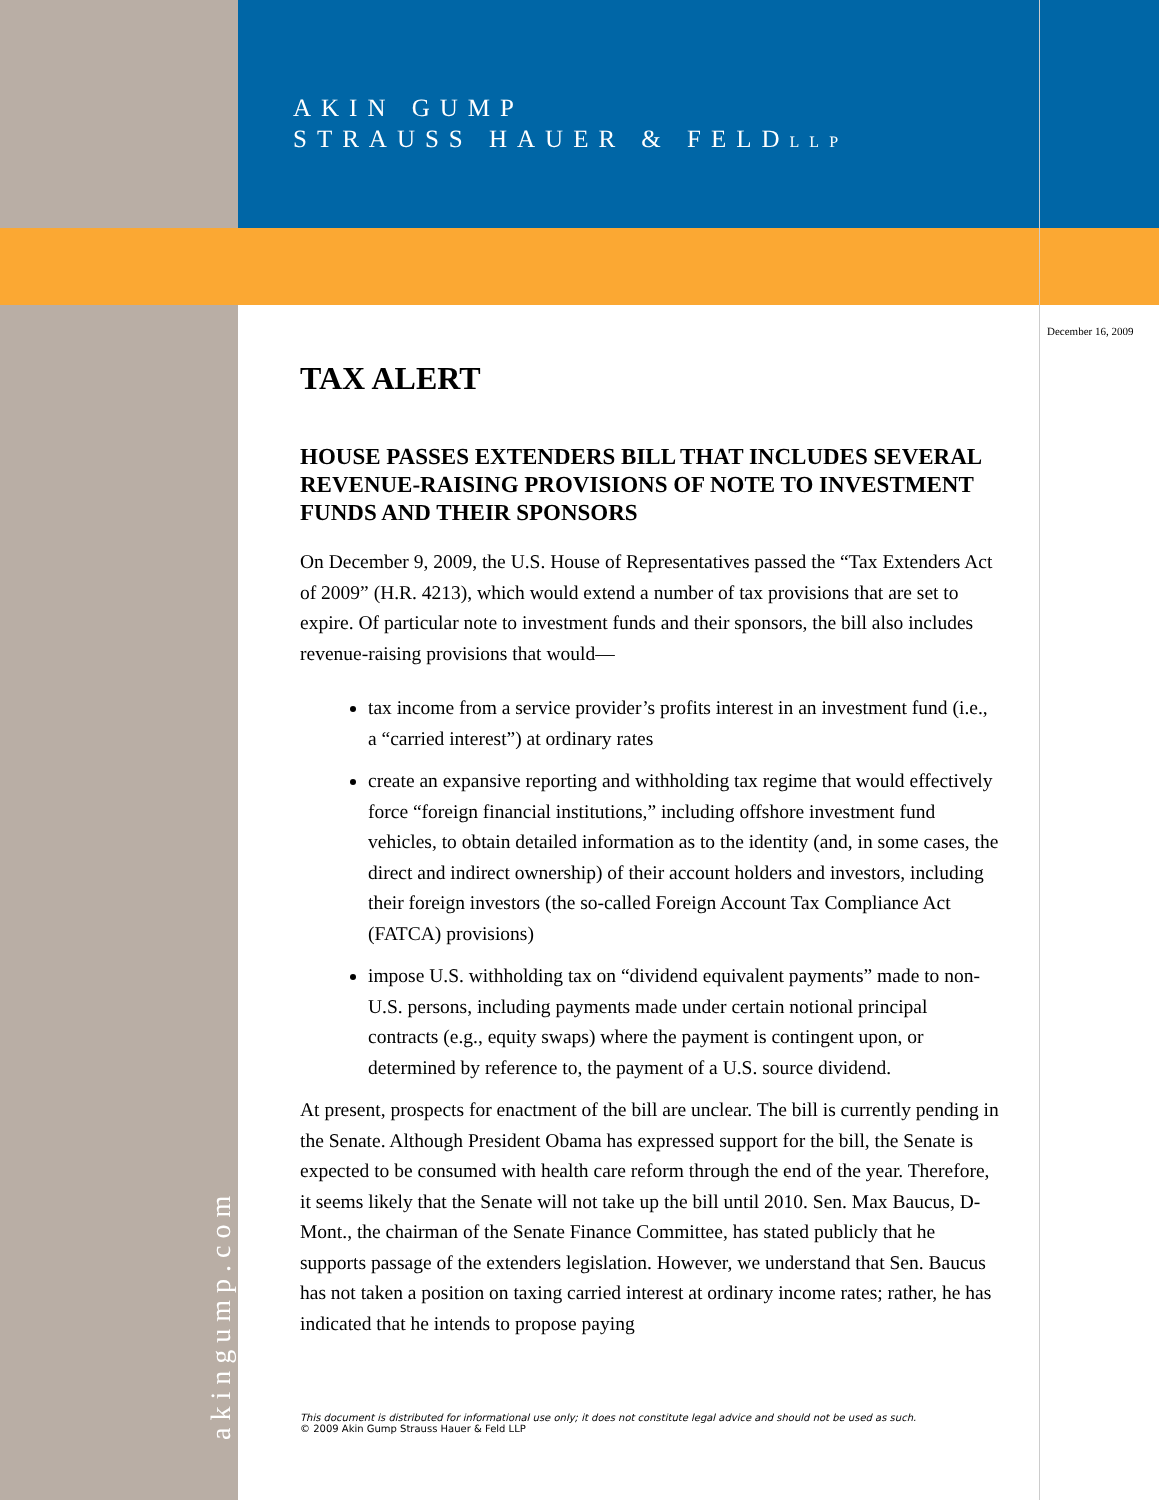AKIN GUMP
STRAUSS HAUER & FELDLLP
December 16, 2009
akingump.com
TAX ALERT
HOUSE PASSES EXTENDERS BILL THAT INCLUDES SEVERAL REVENUE-RAISING PROVISIONS OF NOTE TO INVESTMENT FUNDS AND THEIR SPONSORS
On December 9, 2009, the U.S. House of Representatives passed the “Tax Extenders Act of 2009” (H.R. 4213), which would extend a number of tax provisions that are set to expire. Of particular note to investment funds and their sponsors, the bill also includes revenue-raising provisions that would—
tax income from a service provider’s profits interest in an investment fund (i.e., a “carried interest”) at ordinary rates
create an expansive reporting and withholding tax regime that would effectively force “foreign financial institutions,” including offshore investment fund vehicles, to obtain detailed information as to the identity (and, in some cases, the direct and indirect ownership) of their account holders and investors, including their foreign investors (the so-called Foreign Account Tax Compliance Act (FATCA) provisions)
impose U.S. withholding tax on “dividend equivalent payments” made to non-U.S. persons, including payments made under certain notional principal contracts (e.g., equity swaps) where the payment is contingent upon, or determined by reference to, the payment of a U.S. source dividend.
At present, prospects for enactment of the bill are unclear. The bill is currently pending in the Senate. Although President Obama has expressed support for the bill, the Senate is expected to be consumed with health care reform through the end of the year. Therefore, it seems likely that the Senate will not take up the bill until 2010. Sen. Max Baucus, D-Mont., the chairman of the Senate Finance Committee, has stated publicly that he supports passage of the extenders legislation. However, we understand that Sen. Baucus has not taken a position on taxing carried interest at ordinary income rates; rather, he has indicated that he intends to propose paying
This document is distributed for informational use only; it does not constitute legal advice and should not be used as such.
© 2009 Akin Gump Strauss Hauer & Feld LLP